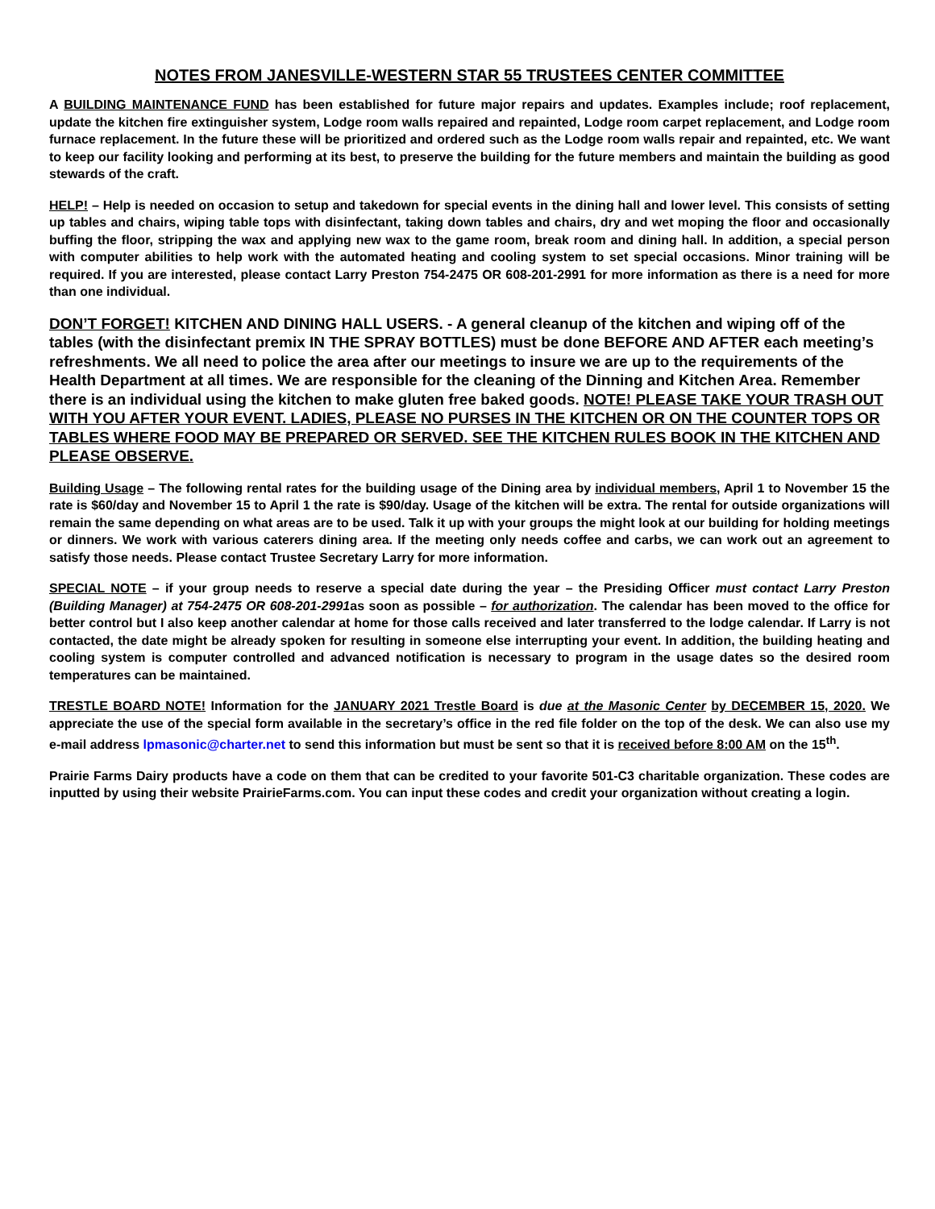NOTES FROM JANESVILLE-WESTERN STAR 55 TRUSTEES CENTER COMMITTEE
A BUILDING MAINTENANCE FUND has been established for future major repairs and updates. Examples include; roof replacement, update the kitchen fire extinguisher system, Lodge room walls repaired and repainted, Lodge room carpet replacement, and Lodge room furnace replacement. In the future these will be prioritized and ordered such as the Lodge room walls repair and repainted, etc. We want to keep our facility looking and performing at its best, to preserve the building for the future members and maintain the building as good stewards of the craft.
HELP! – Help is needed on occasion to setup and takedown for special events in the dining hall and lower level. This consists of setting up tables and chairs, wiping table tops with disinfectant, taking down tables and chairs, dry and wet moping the floor and occasionally buffing the floor, stripping the wax and applying new wax to the game room, break room and dining hall. In addition, a special person with computer abilities to help work with the automated heating and cooling system to set special occasions. Minor training will be required. If you are interested, please contact Larry Preston 754-2475 OR 608-201-2991 for more information as there is a need for more than one individual.
DON’T FORGET! KITCHEN AND DINING HALL USERS. - A general cleanup of the kitchen and wiping off of the tables (with the disinfectant premix IN THE SPRAY BOTTLES) must be done BEFORE AND AFTER each meeting’s refreshments. We all need to police the area after our meetings to insure we are up to the requirements of the Health Department at all times. We are responsible for the cleaning of the Dinning and Kitchen Area. Remember there is an individual using the kitchen to make gluten free baked goods. NOTE! PLEASE TAKE YOUR TRASH OUT WITH YOU AFTER YOUR EVENT. LADIES, PLEASE NO PURSES IN THE KITCHEN OR ON THE COUNTER TOPS OR TABLES WHERE FOOD MAY BE PREPARED OR SERVED. SEE THE KITCHEN RULES BOOK IN THE KITCHEN AND PLEASE OBSERVE.
Building Usage – The following rental rates for the building usage of the Dining area by individual members, April 1 to November 15 the rate is $60/day and November 15 to April 1 the rate is $90/day. Usage of the kitchen will be extra. The rental for outside organizations will remain the same depending on what areas are to be used. Talk it up with your groups the might look at our building for holding meetings or dinners. We work with various caterers dining area. If the meeting only needs coffee and carbs, we can work out an agreement to satisfy those needs. Please contact Trustee Secretary Larry for more information.
SPECIAL NOTE – if your group needs to reserve a special date during the year – the Presiding Officer must contact Larry Preston (Building Manager) at 754-2475 OR 608-201-2991as soon as possible – for authorization. The calendar has been moved to the office for better control but I also keep another calendar at home for those calls received and later transferred to the lodge calendar. If Larry is not contacted, the date might be already spoken for resulting in someone else interrupting your event. In addition, the building heating and cooling system is computer controlled and advanced notification is necessary to program in the usage dates so the desired room temperatures can be maintained.
TRESTLE BOARD NOTE! Information for the JANUARY 2021 Trestle Board is due at the Masonic Center by DECEMBER 15, 2020. We appreciate the use of the special form available in the secretary’s office in the red file folder on the top of the desk. We can also use my e-mail address lpmasonic@charter.net to send this information but must be sent so that it is received before 8:00 AM on the 15<sup>th</sup>.
Prairie Farms Dairy products have a code on them that can be credited to your favorite 501-C3 charitable organization. These codes are inputted by using their website PrairieFarms.com. You can input these codes and credit your organization without creating a login.